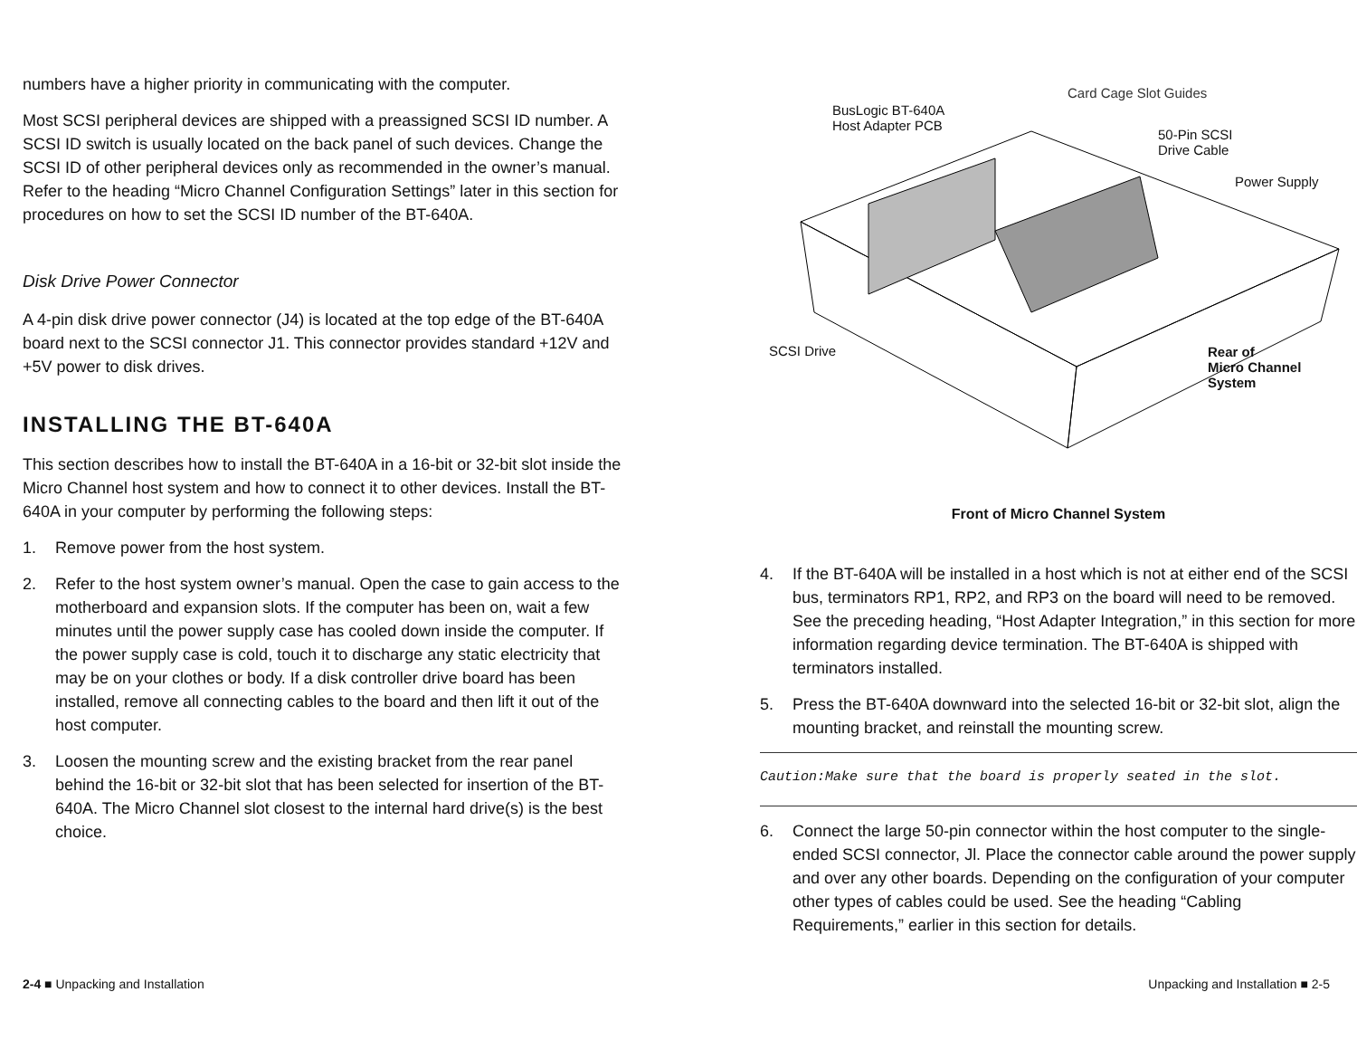numbers have a higher priority in communicating with the computer.
Most SCSI peripheral devices are shipped with a preassigned SCSI ID number. A SCSI ID switch is usually located on the back panel of such devices. Change the SCSI ID of other peripheral devices only as recommended in the owner’s manual. Refer to the heading “Micro Channel Configuration Settings” later in this section for procedures on how to set the SCSI ID number of the BT-640A.
Disk Drive Power Connector
A 4-pin disk drive power connector (J4) is located at the top edge of the BT-640A board next to the SCSI connector J1. This connector provides standard +12V and +5V power to disk drives.
INSTALLING THE BT-640A
This section describes how to install the BT-640A in a 16-bit or 32-bit slot inside the Micro Channel host system and how to connect it to other devices. Install the BT-640A in your computer by performing the following steps:
1. Remove power from the host system.
2. Refer to the host system owner’s manual. Open the case to gain access to the motherboard and expansion slots. If the computer has been on, wait a few minutes until the power supply case has cooled down inside the computer. If the power supply case is cold, touch it to discharge any static electricity that may be on your clothes or body. If a disk controller drive board has been installed, remove all connecting cables to the board and then lift it out of the host computer.
3. Loosen the mounting screw and the existing bracket from the rear panel behind the 16-bit or 32-bit slot that has been selected for insertion of the BT-640A. The Micro Channel slot closest to the internal hard drive(s) is the best choice.
Card Cage Slot Guides
BusLogic BT-640A
Host Adapter PCB
50-Pin SCSI
Drive Cable
Power Supply
SCSI Drive
Rear of
Micro Channel
System
Front of Micro Channel System
4. If the BT-640A will be installed in a host which is not at either end of the SCSI bus, terminators RP1, RP2, and RP3 on the board will need to be removed. See the preceding heading, “Host Adapter Integration,” in this section for more information regarding device termination. The BT-640A is shipped with terminators installed.
5. Press the BT-640A downward into the selected 16-bit or 32-bit slot, align the mounting bracket, and reinstall the mounting screw.
Caution:Make sure that the board is properly seated in the slot.
6. Connect the large 50-pin connector within the host computer to the single-ended SCSI connector, Jl. Place the connector cable around the power supply and over any other boards. Depending on the configuration of your computer other types of cables could be used. See the heading “Cabling Requirements,” earlier in this section for details.
2-4 ■ Unpacking and Installation Unpacking and Installation ■ 2-5